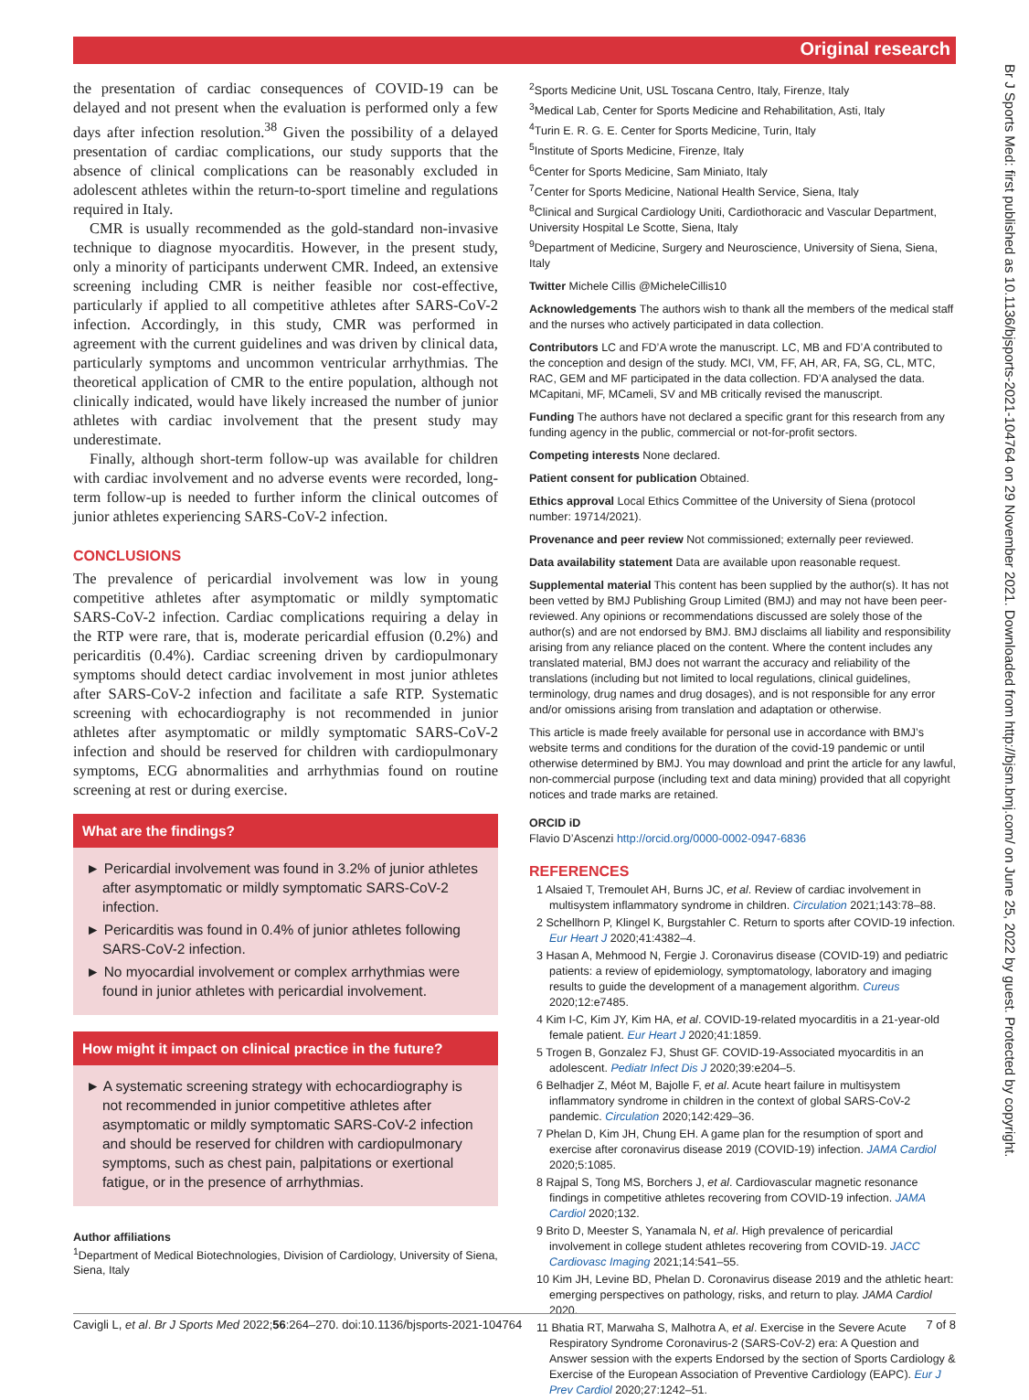Original research
Br J Sports Med: first published as 10.1136/bjsports-2021-104764 on 29 November 2021. Downloaded from http://bjsm.bmj.com/ on June 25, 2022 by guest. Protected by copyright.
the presentation of cardiac consequences of COVID-19 can be delayed and not present when the evaluation is performed only a few days after infection resolution.<sup>38</sup> Given the possibility of a delayed presentation of cardiac complications, our study supports that the absence of clinical complications can be reasonably excluded in adolescent athletes within the return-to-sport timeline and regulations required in Italy.
CMR is usually recommended as the gold-standard non-invasive technique to diagnose myocarditis. However, in the present study, only a minority of participants underwent CMR. Indeed, an extensive screening including CMR is neither feasible nor cost-effective, particularly if applied to all competitive athletes after SARS-CoV-2 infection. Accordingly, in this study, CMR was performed in agreement with the current guidelines and was driven by clinical data, particularly symptoms and uncommon ventricular arrhythmias. The theoretical application of CMR to the entire population, although not clinically indicated, would have likely increased the number of junior athletes with cardiac involvement that the present study may underestimate.
Finally, although short-term follow-up was available for children with cardiac involvement and no adverse events were recorded, long-term follow-up is needed to further inform the clinical outcomes of junior athletes experiencing SARS-CoV-2 infection.
CONCLUSIONS
The prevalence of pericardial involvement was low in young competitive athletes after asymptomatic or mildly symptomatic SARS-CoV-2 infection. Cardiac complications requiring a delay in the RTP were rare, that is, moderate pericardial effusion (0.2%) and pericarditis (0.4%). Cardiac screening driven by cardiopulmonary symptoms should detect cardiac involvement in most junior athletes after SARS-CoV-2 infection and facilitate a safe RTP. Systematic screening with echocardiography is not recommended in junior athletes after asymptomatic or mildly symptomatic SARS-CoV-2 infection and should be reserved for children with cardiopulmonary symptoms, ECG abnormalities and arrhythmias found on routine screening at rest or during exercise.
What are the findings?
► Pericardial involvement was found in 3.2% of junior athletes after asymptomatic or mildly symptomatic SARS-CoV-2 infection.
► Pericarditis was found in 0.4% of junior athletes following SARS-CoV-2 infection.
► No myocardial involvement or complex arrhythmias were found in junior athletes with pericardial involvement.
How might it impact on clinical practice in the future?
► A systematic screening strategy with echocardiography is not recommended in junior competitive athletes after asymptomatic or mildly symptomatic SARS-CoV-2 infection and should be reserved for children with cardiopulmonary symptoms, such as chest pain, palpitations or exertional fatigue, or in the presence of arrhythmias.
Author affiliations
<sup>1</sup> Department of Medical Biotechnologies, Division of Cardiology, University of Siena, Siena, Italy
<sup>2</sup> Sports Medicine Unit, USL Toscana Centro, Italy, Firenze, Italy
<sup>3</sup> Medical Lab, Center for Sports Medicine and Rehabilitation, Asti, Italy
<sup>4</sup> Turin E. R. G. E. Center for Sports Medicine, Turin, Italy
<sup>5</sup> Institute of Sports Medicine, Firenze, Italy
<sup>6</sup> Center for Sports Medicine, Sam Miniato, Italy
<sup>7</sup> Center for Sports Medicine, National Health Service, Siena, Italy
<sup>8</sup> Clinical and Surgical Cardiology Uniti, Cardiothoracic and Vascular Department, University Hospital Le Scotte, Siena, Italy
<sup>9</sup> Department of Medicine, Surgery and Neuroscience, University of Siena, Siena, Italy
Twitter Michele Cillis @MicheleCillis10
Acknowledgements The authors wish to thank all the members of the medical staff and the nurses who actively participated in data collection.
Contributors LC and FD’A wrote the manuscript. LC, MB and FD’A contributed to the conception and design of the study. MCI, VM, FF, AH, AR, FA, SG, CL, MTC, RAC, GEM and MF participated in the data collection. FD’A analysed the data. MCapitani, MF, MCameli, SV and MB critically revised the manuscript.
Funding The authors have not declared a specific grant for this research from any funding agency in the public, commercial or not-for-profit sectors.
Competing interests None declared.
Patient consent for publication Obtained.
Ethics approval Local Ethics Committee of the University of Siena (protocol number: 19714/2021).
Provenance and peer review Not commissioned; externally peer reviewed.
Data availability statement Data are available upon reasonable request.
Supplemental material This content has been supplied by the author(s). It has not been vetted by BMJ Publishing Group Limited (BMJ) and may not have been peer-reviewed. Any opinions or recommendations discussed are solely those of the author(s) and are not endorsed by BMJ. BMJ disclaims all liability and responsibility arising from any reliance placed on the content. Where the content includes any translated material, BMJ does not warrant the accuracy and reliability of the translations (including but not limited to local regulations, clinical guidelines, terminology, drug names and drug dosages), and is not responsible for any error and/or omissions arising from translation and adaptation or otherwise.
This article is made freely available for personal use in accordance with BMJ’s website terms and conditions for the duration of the covid-19 pandemic or until otherwise determined by BMJ. You may download and print the article for any lawful, non-commercial purpose (including text and data mining) provided that all copyright notices and trade marks are retained.
ORCID iD
Flavio D’Ascenzi http://orcid.org/0000-0002-0947-6836
REFERENCES
1 Alsaied T, Tremoulet AH, Burns JC, et al. Review of cardiac involvement in multisystem inflammatory syndrome in children. Circulation 2021;143:78–88.
2 Schellhorn P, Klingel K, Burgstahler C. Return to sports after COVID-19 infection. Eur Heart J 2020;41:4382–4.
3 Hasan A, Mehmood N, Fergie J. Coronavirus disease (COVID-19) and pediatric patients: a review of epidemiology, symptomatology, laboratory and imaging results to guide the development of a management algorithm. Cureus 2020;12:e7485.
4 Kim I-C, Kim JY, Kim HA, et al. COVID-19-related myocarditis in a 21-year-old female patient. Eur Heart J 2020;41:1859.
5 Trogen B, Gonzalez FJ, Shust GF. COVID-19-Associated myocarditis in an adolescent. Pediatr Infect Dis J 2020;39:e204–5.
6 Belhadjer Z, Méot M, Bajolle F, et al. Acute heart failure in multisystem inflammatory syndrome in children in the context of global SARS-CoV-2 pandemic. Circulation 2020;142:429–36.
7 Phelan D, Kim JH, Chung EH. A game plan for the resumption of sport and exercise after coronavirus disease 2019 (COVID-19) infection. JAMA Cardiol 2020;5:1085.
8 Rajpal S, Tong MS, Borchers J, et al. Cardiovascular magnetic resonance findings in competitive athletes recovering from COVID-19 infection. JAMA Cardiol 2020;132.
9 Brito D, Meester S, Yanamala N, et al. High prevalence of pericardial involvement in college student athletes recovering from COVID-19. JACC Cardiovasc Imaging 2021;14:541–55.
10 Kim JH, Levine BD, Phelan D. Coronavirus disease 2019 and the athletic heart: emerging perspectives on pathology, risks, and return to play. JAMA Cardiol 2020.
11 Bhatia RT, Marwaha S, Malhotra A, et al. Exercise in the Severe Acute Respiratory Syndrome Coronavirus-2 (SARS-CoV-2) era: A Question and Answer session with the experts Endorsed by the section of Sports Cardiology & Exercise of the European Association of Preventive Cardiology (EAPC). Eur J Prev Cardiol 2020;27:1242–51.
Cavigli L, et al. Br J Sports Med 2022;56:264–270. doi:10.1136/bjsports-2021-104764 7 of 8